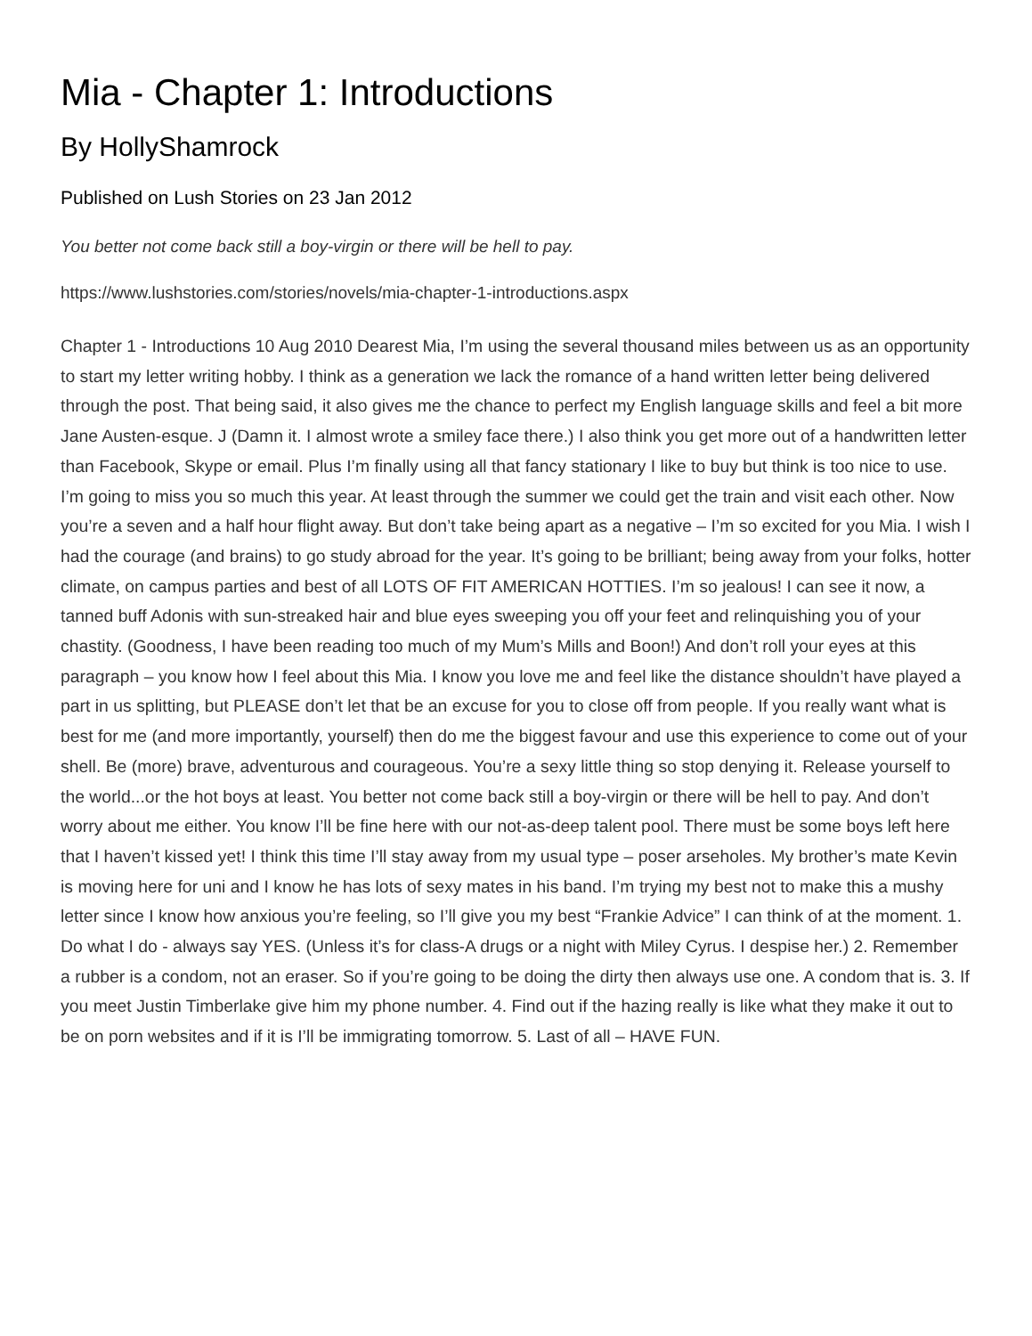Mia - Chapter 1: Introductions
By HollyShamrock
Published on Lush Stories on 23 Jan 2012
You better not come back still a boy-virgin or there will be hell to pay.
https://www.lushstories.com/stories/novels/mia-chapter-1-introductions.aspx
Chapter 1 - Introductions 10 Aug 2010 Dearest Mia, I’m using the several thousand miles between us as an opportunity to start my letter writing hobby. I think as a generation we lack the romance of a hand written letter being delivered through the post. That being said, it also gives me the chance to perfect my English language skills and feel a bit more Jane Austen-esque. J (Damn it. I almost wrote a smiley face there.) I also think you get more out of a handwritten letter than Facebook, Skype or email. Plus I’m finally using all that fancy stationary I like to buy but think is too nice to use. I’m going to miss you so much this year. At least through the summer we could get the train and visit each other. Now you’re a seven and a half hour flight away. But don’t take being apart as a negative – I’m so excited for you Mia. I wish I had the courage (and brains) to go study abroad for the year. It’s going to be brilliant; being away from your folks, hotter climate, on campus parties and best of all LOTS OF FIT AMERICAN HOTTIES. I’m so jealous! I can see it now, a tanned buff Adonis with sun-streaked hair and blue eyes sweeping you off your feet and relinquishing you of your chastity. (Goodness, I have been reading too much of my Mum’s Mills and Boon!) And don’t roll your eyes at this paragraph – you know how I feel about this Mia. I know you love me and feel like the distance shouldn’t have played a part in us splitting, but PLEASE don’t let that be an excuse for you to close off from people. If you really want what is best for me (and more importantly, yourself) then do me the biggest favour and use this experience to come out of your shell. Be (more) brave, adventurous and courageous. You’re a sexy little thing so stop denying it. Release yourself to the world...or the hot boys at least. You better not come back still a boy-virgin or there will be hell to pay. And don’t worry about me either. You know I’ll be fine here with our not-as-deep talent pool. There must be some boys left here that I haven’t kissed yet! I think this time I’ll stay away from my usual type – poser arseholes. My brother’s mate Kevin is moving here for uni and I know he has lots of sexy mates in his band. I’m trying my best not to make this a mushy letter since I know how anxious you’re feeling, so I’ll give you my best “Frankie Advice” I can think of at the moment. 1. Do what I do - always say YES. (Unless it’s for class-A drugs or a night with Miley Cyrus. I despise her.) 2. Remember a rubber is a condom, not an eraser. So if you’re going to be doing the dirty then always use one. A condom that is. 3. If you meet Justin Timberlake give him my phone number. 4. Find out if the hazing really is like what they make it out to be on porn websites and if it is I’ll be immigrating tomorrow. 5. Last of all – HAVE FUN.